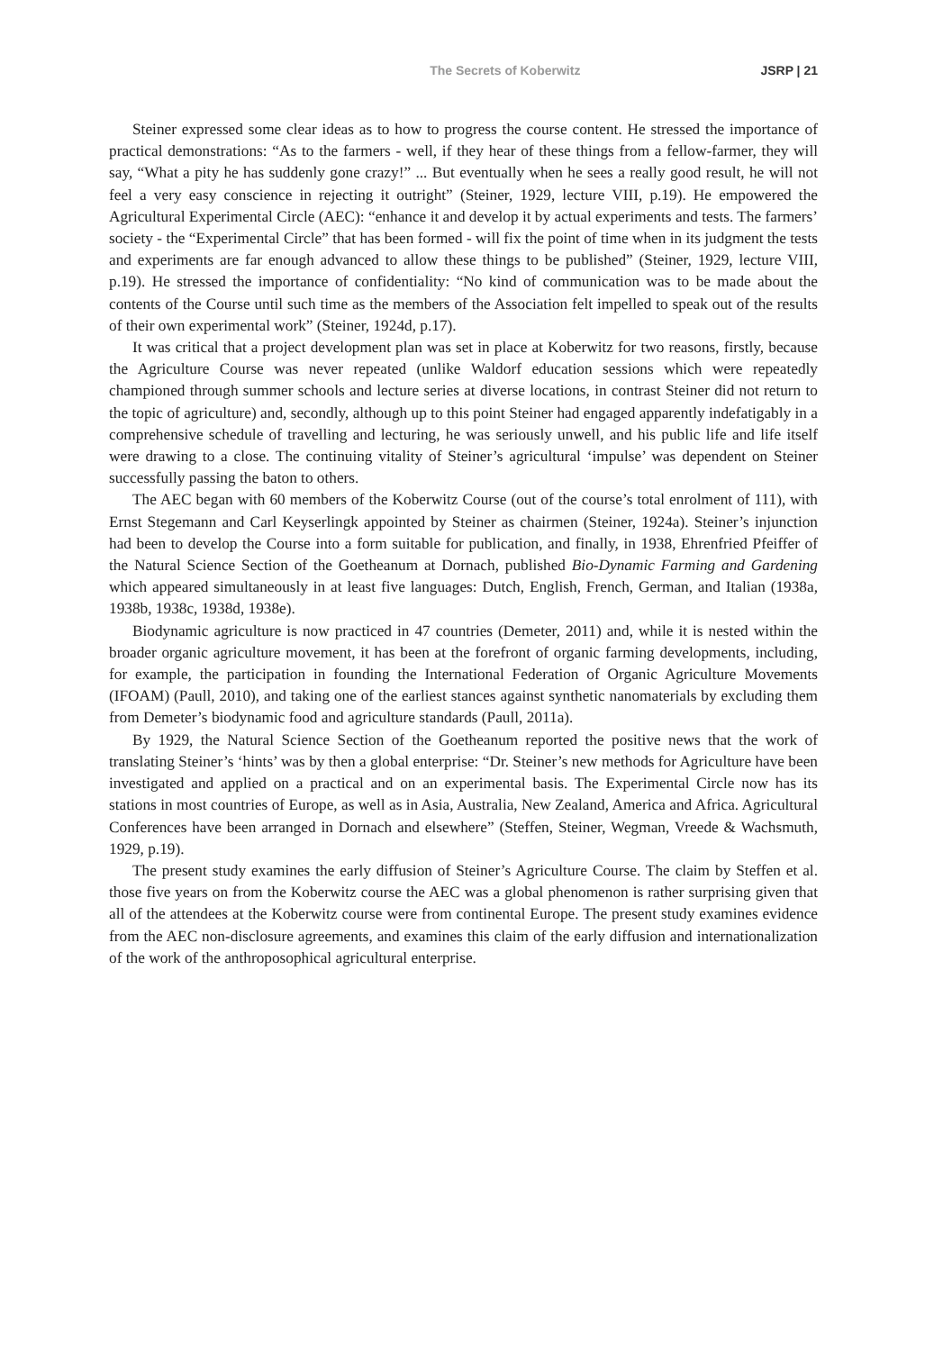The Secrets of Koberwitz JSRP | 21
Steiner expressed some clear ideas as to how to progress the course content. He stressed the importance of practical demonstrations: “As to the farmers - well, if they hear of these things from a fellow-farmer, they will say, “What a pity he has suddenly gone crazy!” ... But eventually when he sees a really good result, he will not feel a very easy conscience in rejecting it outright” (Steiner, 1929, lecture VIII, p.19). He empowered the Agricultural Experimental Circle (AEC): “enhance it and develop it by actual experiments and tests. The farmers’ society - the “Experimental Circle” that has been formed - will fix the point of time when in its judgment the tests and experiments are far enough advanced to allow these things to be published” (Steiner, 1929, lecture VIII, p.19). He stressed the importance of confidentiality: “No kind of communication was to be made about the contents of the Course until such time as the members of the Association felt impelled to speak out of the results of their own experimental work” (Steiner, 1924d, p.17).
It was critical that a project development plan was set in place at Koberwitz for two reasons, firstly, because the Agriculture Course was never repeated (unlike Waldorf education sessions which were repeatedly championed through summer schools and lecture series at diverse locations, in contrast Steiner did not return to the topic of agriculture) and, secondly, although up to this point Steiner had engaged apparently indefatigably in a comprehensive schedule of travelling and lecturing, he was seriously unwell, and his public life and life itself were drawing to a close. The continuing vitality of Steiner’s agricultural ‘impulse’ was dependent on Steiner successfully passing the baton to others.
The AEC began with 60 members of the Koberwitz Course (out of the course’s total enrolment of 111), with Ernst Stegemann and Carl Keyserlingk appointed by Steiner as chairmen (Steiner, 1924a). Steiner’s injunction had been to develop the Course into a form suitable for publication, and finally, in 1938, Ehrenfried Pfeiffer of the Natural Science Section of the Goetheanum at Dornach, published Bio-Dynamic Farming and Gardening which appeared simultaneously in at least five languages: Dutch, English, French, German, and Italian (1938a, 1938b, 1938c, 1938d, 1938e).
Biodynamic agriculture is now practiced in 47 countries (Demeter, 2011) and, while it is nested within the broader organic agriculture movement, it has been at the forefront of organic farming developments, including, for example, the participation in founding the International Federation of Organic Agriculture Movements (IFOAM) (Paull, 2010), and taking one of the earliest stances against synthetic nanomaterials by excluding them from Demeter’s biodynamic food and agriculture standards (Paull, 2011a).
By 1929, the Natural Science Section of the Goetheanum reported the positive news that the work of translating Steiner’s ‘hints’ was by then a global enterprise: “Dr. Steiner’s new methods for Agriculture have been investigated and applied on a practical and on an experimental basis. The Experimental Circle now has its stations in most countries of Europe, as well as in Asia, Australia, New Zealand, America and Africa. Agricultural Conferences have been arranged in Dornach and elsewhere” (Steffen, Steiner, Wegman, Vreede & Wachsmuth, 1929, p.19).
The present study examines the early diffusion of Steiner’s Agriculture Course. The claim by Steffen et al. those five years on from the Koberwitz course the AEC was a global phenomenon is rather surprising given that all of the attendees at the Koberwitz course were from continental Europe. The present study examines evidence from the AEC non-disclosure agreements, and examines this claim of the early diffusion and internationalization of the work of the anthroposophical agricultural enterprise.